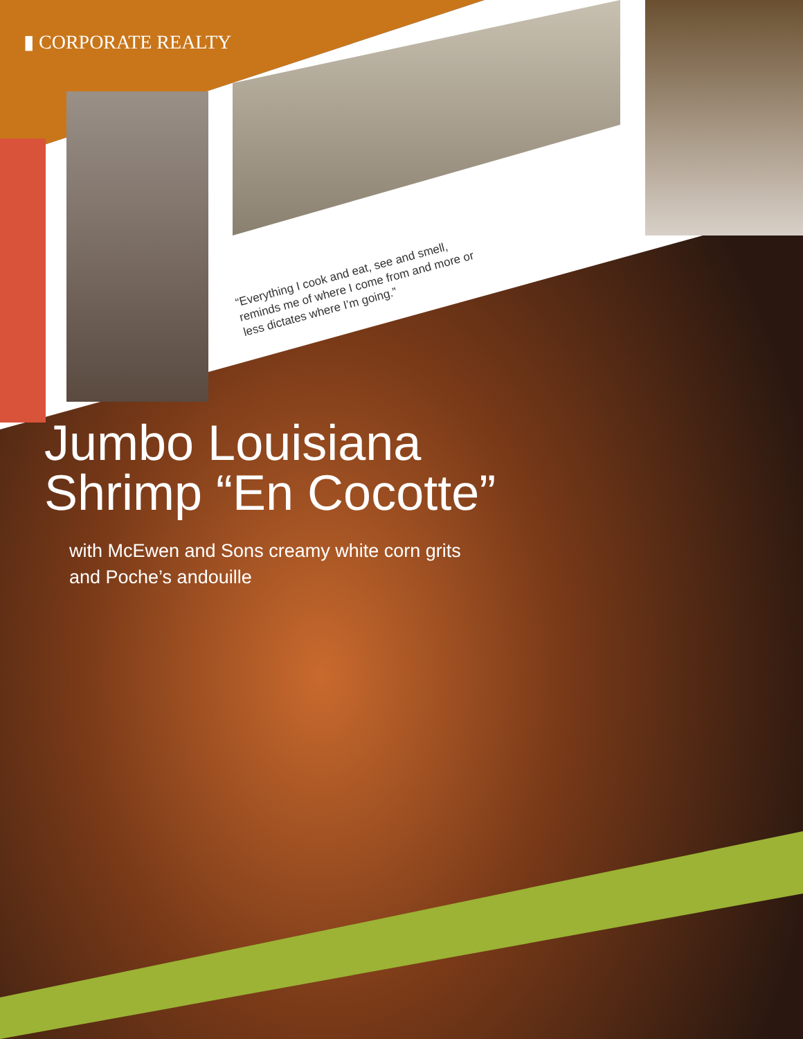▮ CORPORATE REALTY
“Everything I cook and eat, see and smell, reminds me of where I come from and more or less dictates where I’m going.”
Jumbo Louisiana
Shrimp “En Cocotte”
with McEwen and Sons creamy white corn grits
and Poche’s andouille